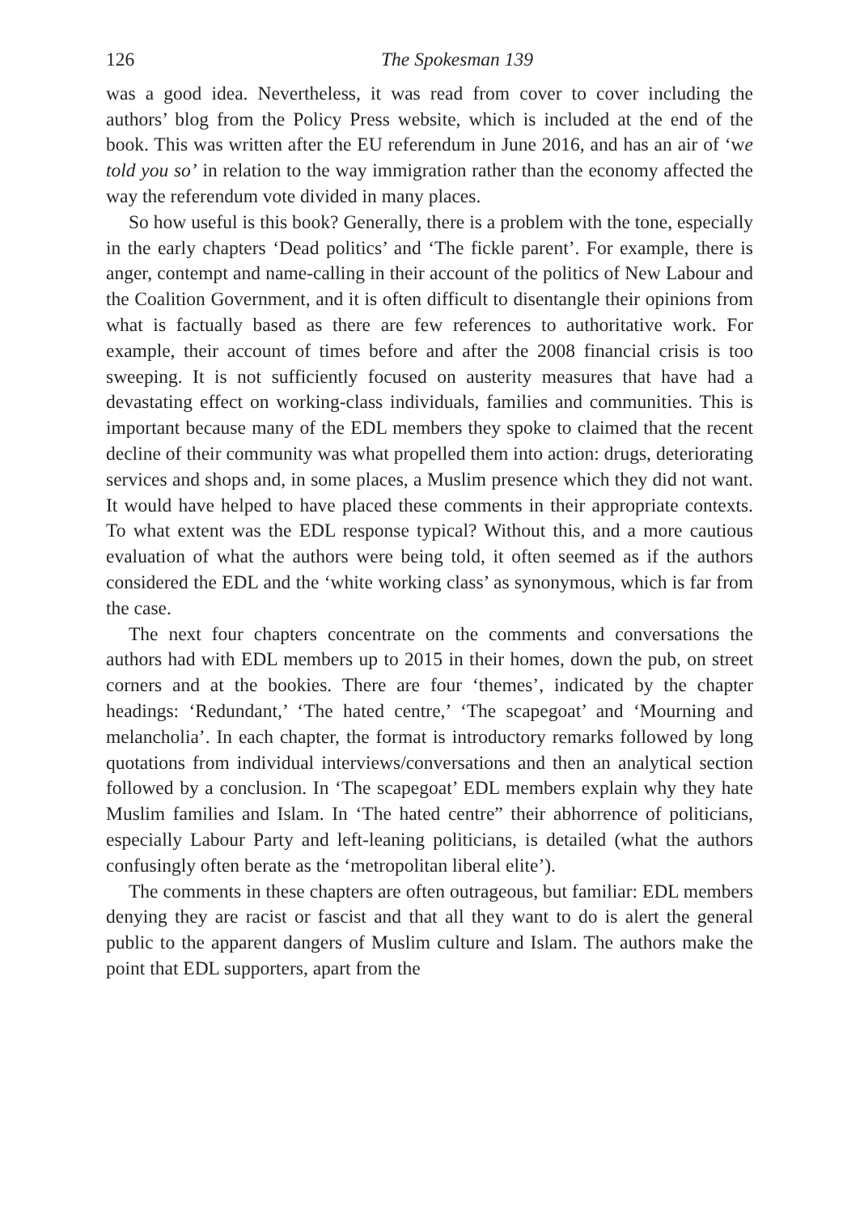126 The Spokesman 139
was a good idea. Nevertheless, it was read from cover to cover including the authors’ blog from the Policy Press website, which is included at the end of the book. This was written after the EU referendum in June 2016, and has an air of ‘we told you so’ in relation to the way immigration rather than the economy affected the way the referendum vote divided in many places.
So how useful is this book? Generally, there is a problem with the tone, especially in the early chapters ‘Dead politics’ and ‘The fickle parent’. For example, there is anger, contempt and name-calling in their account of the politics of New Labour and the Coalition Government, and it is often difficult to disentangle their opinions from what is factually based as there are few references to authoritative work. For example, their account of times before and after the 2008 financial crisis is too sweeping. It is not sufficiently focused on austerity measures that have had a devastating effect on working-class individuals, families and communities. This is important because many of the EDL members they spoke to claimed that the recent decline of their community was what propelled them into action: drugs, deteriorating services and shops and, in some places, a Muslim presence which they did not want. It would have helped to have placed these comments in their appropriate contexts. To what extent was the EDL response typical? Without this, and a more cautious evaluation of what the authors were being told, it often seemed as if the authors considered the EDL and the ‘white working class’ as synonymous, which is far from the case.
The next four chapters concentrate on the comments and conversations the authors had with EDL members up to 2015 in their homes, down the pub, on street corners and at the bookies. There are four ‘themes’, indicated by the chapter headings: ‘Redundant,’ ‘The hated centre,’ ‘The scapegoat’ and ‘Mourning and melancholia’. In each chapter, the format is introductory remarks followed by long quotations from individual interviews/conversations and then an analytical section followed by a conclusion. In ‘The scapegoat’ EDL members explain why they hate Muslim families and Islam. In ‘The hated centre” their abhorrence of politicians, especially Labour Party and left-leaning politicians, is detailed (what the authors confusingly often berate as the ‘metropolitan liberal elite’).
The comments in these chapters are often outrageous, but familiar: EDL members denying they are racist or fascist and that all they want to do is alert the general public to the apparent dangers of Muslim culture and Islam. The authors make the point that EDL supporters, apart from the